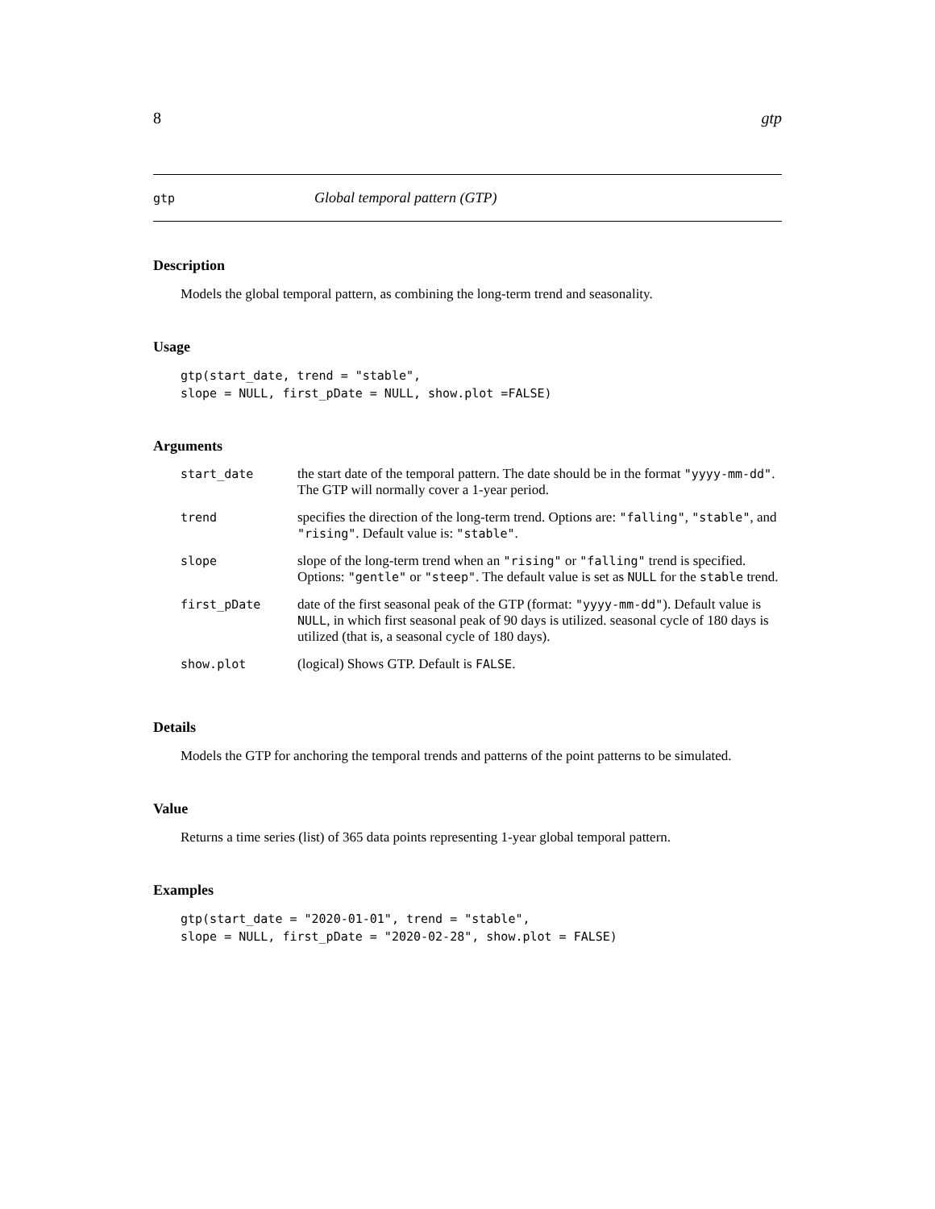8 gtp
gtp Global temporal pattern (GTP)
Description
Models the global temporal pattern, as combining the long-term trend and seasonality.
Usage
gtp(start_date, trend = "stable",
slope = NULL, first_pDate = NULL, show.plot =FALSE)
Arguments
| start_date | the start date of the temporal pattern. The date should be in the format "yyyy-mm-dd" . The GTP will normally cover a 1-year period. |
| trend | specifies the direction of the long-term trend. Options are: "falling" , "stable" , and "rising" . Default value is: "stable" . |
| slope | slope of the long-term trend when an "rising" or "falling" trend is specified. Options: "gentle" or "steep" . The default value is set as NULL for the stable trend. |
| first_pDate | date of the first seasonal peak of the GTP (format: "yyyy-mm-dd" ). Default value is NULL , in which first seasonal peak of 90 days is utilized. seasonal cycle of 180 days is utilized (that is, a seasonal cycle of 180 days). |
| show.plot | (logical) Shows GTP. Default is FALSE . |
Details
Models the GTP for anchoring the temporal trends and patterns of the point patterns to be simulated.
Value
Returns a time series (list) of 365 data points representing 1-year global temporal pattern.
Examples
gtp(start_date = "2020-01-01", trend = "stable",
slope = NULL, first_pDate = "2020-02-28", show.plot = FALSE)